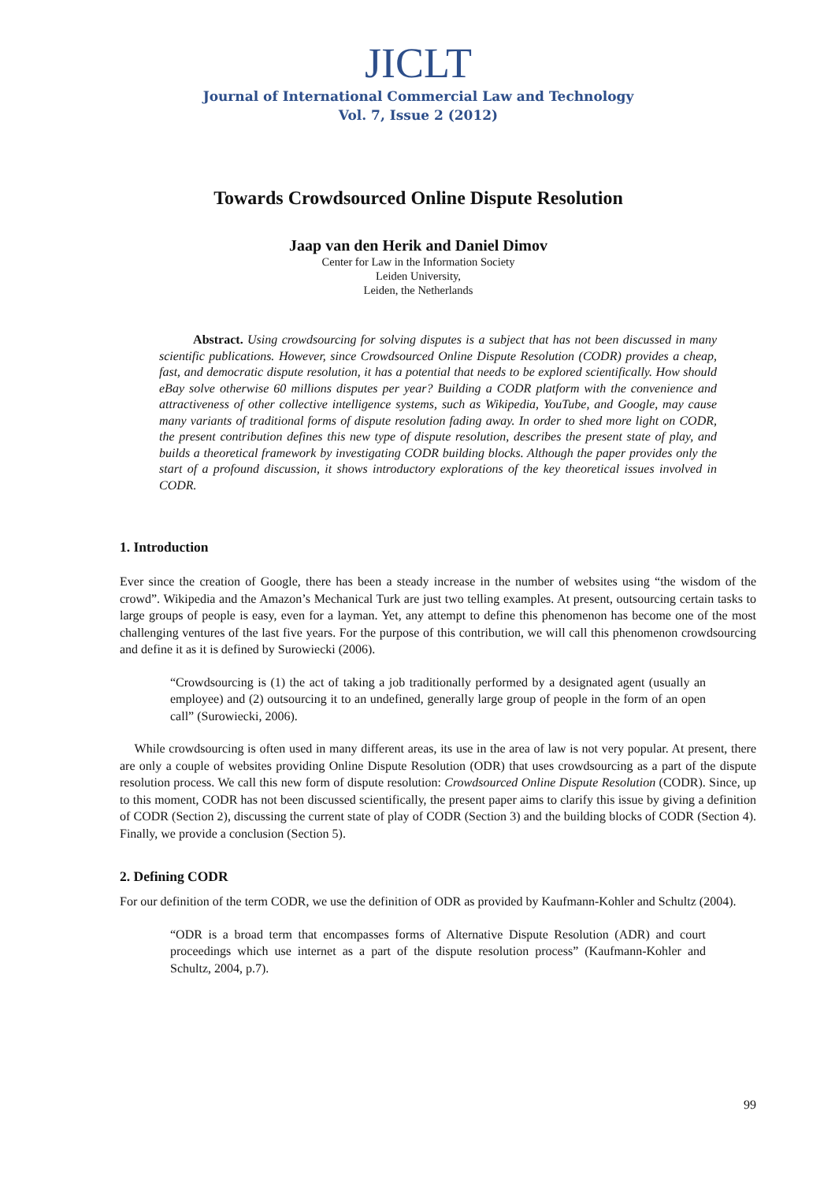JICLT
Journal of International Commercial Law and Technology
Vol. 7, Issue 2 (2012)
Towards Crowdsourced Online Dispute Resolution
Jaap van den Herik and Daniel Dimov
Center for Law in the Information Society
Leiden University,
Leiden, the Netherlands
Abstract. Using crowdsourcing for solving disputes is a subject that has not been discussed in many scientific publications. However, since Crowdsourced Online Dispute Resolution (CODR) provides a cheap, fast, and democratic dispute resolution, it has a potential that needs to be explored scientifically. How should eBay solve otherwise 60 millions disputes per year? Building a CODR platform with the convenience and attractiveness of other collective intelligence systems, such as Wikipedia, YouTube, and Google, may cause many variants of traditional forms of dispute resolution fading away. In order to shed more light on CODR, the present contribution defines this new type of dispute resolution, describes the present state of play, and builds a theoretical framework by investigating CODR building blocks. Although the paper provides only the start of a profound discussion, it shows introductory explorations of the key theoretical issues involved in CODR.
1. Introduction
Ever since the creation of Google, there has been a steady increase in the number of websites using “the wisdom of the crowd”. Wikipedia and the Amazon’s Mechanical Turk are just two telling examples. At present, outsourcing certain tasks to large groups of people is easy, even for a layman. Yet, any attempt to define this phenomenon has become one of the most challenging ventures of the last five years. For the purpose of this contribution, we will call this phenomenon crowdsourcing and define it as it is defined by Surowiecki (2006).
“Crowdsourcing is (1) the act of taking a job traditionally performed by a designated agent (usually an employee) and (2) outsourcing it to an undefined, generally large group of people in the form of an open call” (Surowiecki, 2006).
While crowdsourcing is often used in many different areas, its use in the area of law is not very popular. At present, there are only a couple of websites providing Online Dispute Resolution (ODR) that uses crowdsourcing as a part of the dispute resolution process. We call this new form of dispute resolution: Crowdsourced Online Dispute Resolution (CODR). Since, up to this moment, CODR has not been discussed scientifically, the present paper aims to clarify this issue by giving a definition of CODR (Section 2), discussing the current state of play of CODR (Section 3) and the building blocks of CODR (Section 4). Finally, we provide a conclusion (Section 5).
2. Defining CODR
For our definition of the term CODR, we use the definition of ODR as provided by Kaufmann-Kohler and Schultz (2004).
“ODR is a broad term that encompasses forms of Alternative Dispute Resolution (ADR) and court proceedings which use internet as a part of the dispute resolution process” (Kaufmann-Kohler and Schultz, 2004, p.7).
99